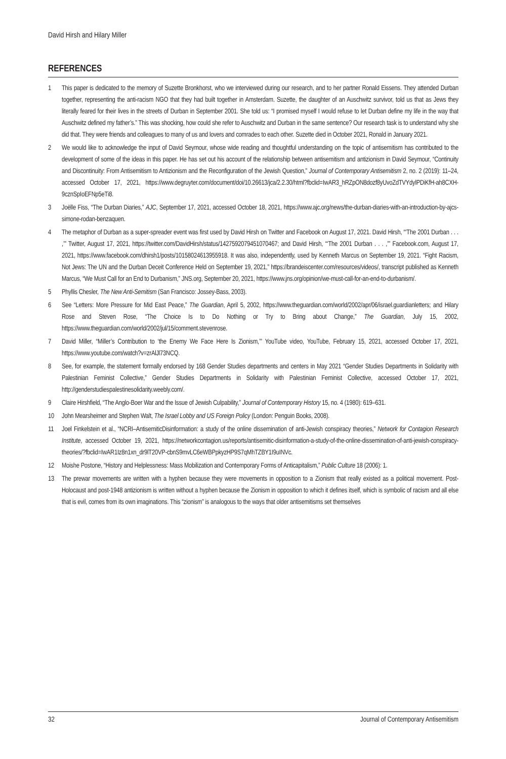David Hirsh and Hilary Miller
REFERENCES
1 This paper is dedicated to the memory of Suzette Bronkhorst, who we interviewed during our research, and to her partner Ronald Eissens. They attended Durban together, representing the anti-racism NGO that they had built together in Amsterdam. Suzette, the daughter of an Auschwitz survivor, told us that as Jews they literally feared for their lives in the streets of Durban in September 2001. She told us: “I promised myself I would refuse to let Durban define my life in the way that Auschwitz defined my father’s.” This was shocking, how could she refer to Auschwitz and Durban in the same sentence? Our research task is to understand why she did that. They were friends and colleagues to many of us and lovers and comrades to each other. Suzette died in October 2021, Ronald in January 2021.
2 We would like to acknowledge the input of David Seymour, whose wide reading and thoughtful understanding on the topic of antisemitism has contributed to the development of some of the ideas in this paper. He has set out his account of the relationship between antisemitism and antizionism in David Seymour, “Continuity and Discontinuity: From Antisemitism to Antizionism and the Reconfiguration of the Jewish Question,” Journal of Contemporary Antisemitism 2, no. 2 (2019): 11–24, accessed October 17, 2021, https://www.degruyter.com/document/doi/10.26613/jca/2.2.30/html?fbclid=IwAR3_hRZpON8dozf8yUvoZdTVYdylPDiKfH-ah8CXH-9cznSpIoEFNp5eTi8.
3 Joëlle Fiss, “The Durban Diaries,” AJC, September 17, 2021, accessed October 18, 2021, https://www.ajc.org/news/the-durban-diaries-with-an-introduction-by-ajcs-simone-rodan-benzaquen.
4 The metaphor of Durban as a super-spreader event was first used by David Hirsh on Twitter and Facebook on August 17, 2021. David Hirsh, “‘The 2001 Durban . . . ,’” Twitter, August 17, 2021, https://twitter.com/DavidHirsh/status/1427592079451070467; and David Hirsh, “‘The 2001 Durban . . . ,’” Facebook.com, August 17, 2021, https://www.facebook.com/dhirsh1/posts/10158024613955918. It was also, independently, used by Kenneth Marcus on September 19, 2021. “Fight Racism, Not Jews: The UN and the Durban Deceit Conference Held on September 19, 2021,” https://brandeiscenter.com/resources/videos/, transcript published as Kenneth Marcus, “We Must Call for an End to Durbanism,” JNS.org, September 20, 2021, https://www.jns.org/opinion/we-must-call-for-an-end-to-durbanism/.
5 Phyllis Chesler, The New Anti-Semitism (San Francisco: Jossey-Bass, 2003).
6 See “Letters: More Pressure for Mid East Peace,” The Guardian, April 5, 2002, https://www.theguardian.com/world/2002/apr/06/israel.guardianletters; and Hilary Rose and Steven Rose, “The Choice Is to Do Nothing or Try to Bring about Change,” The Guardian, July 15, 2002, https://www.theguardian.com/world/2002/jul/15/comment.stevenrose.
7 David Miller, “Miller’s Contribution to ‘the Enemy We Face Here Is Zionism,’” YouTube video, YouTube, February 15, 2021, accessed October 17, 2021, https://www.youtube.com/watch?v=zrAlJl73NCQ.
8 See, for example, the statement formally endorsed by 168 Gender Studies departments and centers in May 2021 “Gender Studies Departments in Solidarity with Palestinian Feminist Collective,” Gender Studies Departments in Solidarity with Palestinian Feminist Collective, accessed October 17, 2021, http://genderstudiespalestinesolidarity.weebly.com/.
9 Claire Hirshfield, “The Anglo-Boer War and the Issue of Jewish Culpability,” Journal of Contemporary History 15, no. 4 (1980): 619–631.
10 John Mearsheimer and Stephen Walt, The Israel Lobby and US Foreign Policy (London: Penguin Books, 2008).
11 Joel Finkelstein et al., “NCRI–AntisemiticDisinformation: a study of the online dissemination of anti-Jewish conspiracy theories,” Network for Contagion Research Institute, accessed October 19, 2021, https://networkcontagion.us/reports/antisemitic-disinformation-a-study-of-the-online-dissemination-of-anti-jewish-conspiracy-theories/?fbclid=IwAR1Iz8n1xn_dr9lT20VP-cbnS9mvLC6eWBPpkyzHP9S7qMhTZBY1I9uINVc.
12 Moishe Postone, “History and Helplessness: Mass Mobilization and Contemporary Forms of Anticapitalism,” Public Culture 18 (2006): 1.
13 The prewar movements are written with a hyphen because they were movements in opposition to a Zionism that really existed as a political movement. Post-Holocaust and post-1948 antizionism is written without a hyphen because the Zionism in opposition to which it defines itself, which is symbolic of racism and all else that is evil, comes from its own imaginations. This “zionism” is analogous to the ways that older antisemitisms set themselves
32 Journal of Contemporary Antisemitism